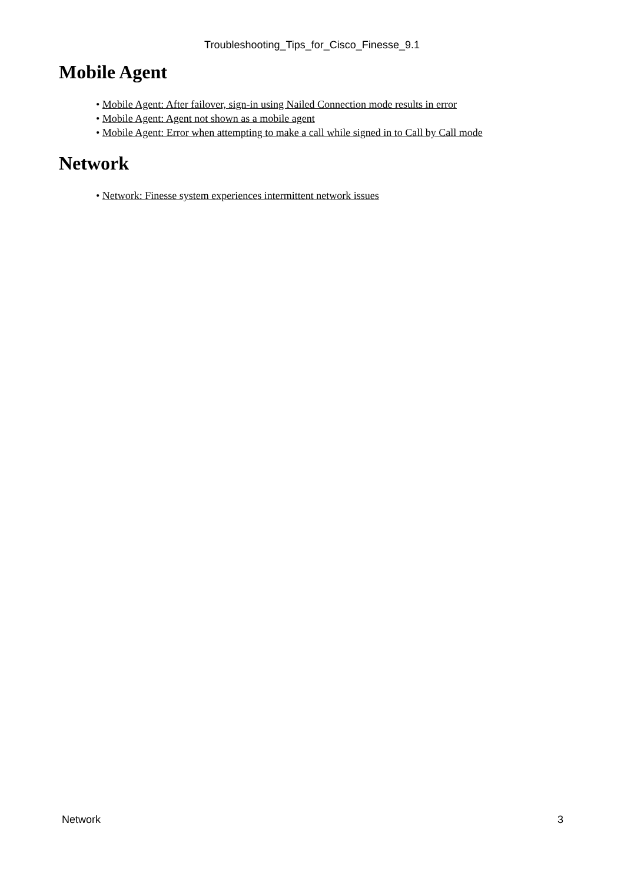Troubleshooting_Tips_for_Cisco_Finesse_9.1
Mobile Agent
• Mobile Agent: After failover, sign-in using Nailed Connection mode results in error
• Mobile Agent: Agent not shown as a mobile agent
• Mobile Agent: Error when attempting to make a call while signed in to Call by Call mode
Network
• Network: Finesse system experiences intermittent network issues
Network 3